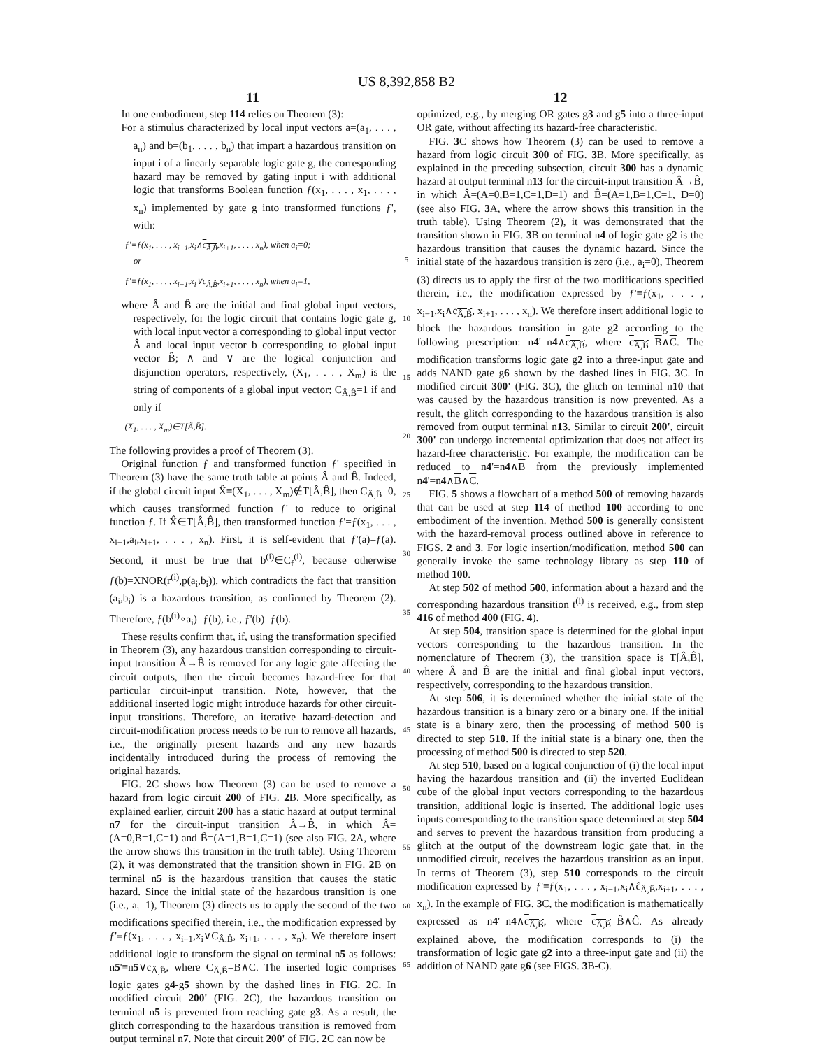US 8,392,858 B2
11
In one embodiment, step 114 relies on Theorem (3):
For a stimulus characterized by local input vectors a=(a<sub>1</sub>, . . . , a<sub>n</sub>) and b=(b<sub>1</sub>, . . . , b<sub>n</sub>) that impart a hazardous transition on input i of a linearly separable logic gate g, the corresponding hazard may be removed by gating input i with additional logic that transforms Boolean function ƒ(x<sub>1</sub>, . . . , x<sub>1</sub>, . . . , x<sub>n</sub>) implemented by gate g into transformed functions ƒ', with:
ƒ'≡ƒ(x<sub>1</sub>, . . . , x<sub>i−1</sub>,x<sub>i</sub>∧c<sub>Â,B̂</sub>,x<sub>i+1</sub>, . . . , x<sub>n</sub>), when a<sub>i</sub>=0;
or
ƒ'≡ƒ(x<sub>1</sub>, . . . , x<sub>i−1</sub>,x<sub>i</sub>∨c<sub>Â,B̂</sub>,x<sub>i+1</sub>, . . . , x<sub>n</sub>), when a<sub>i</sub>=1,
where Â and B̂ are the initial and final global input vectors, respectively, for the logic circuit that contains logic gate g, with local input vector a corresponding to global input vector Â and local input vector b corresponding to global input vector B̂; ∧ and ∨ are the logical conjunction and disjunction operators, respectively, (X<sub>1</sub>, . . . , X<sub>m</sub>) is the string of components of a global input vector; C<sub>Â,B̂</sub>=1 if and only if
(X<sub>1</sub>, . . . , X<sub>m</sub>)∈T[Â,B̂].
The following provides a proof of Theorem (3).
Original function ƒ and transformed function ƒ' specified in Theorem (3) have the same truth table at points Â and B̂. Indeed, if the global circuit input X̂≡(X<sub>1</sub>, . . . , X<sub>m</sub>)∉T[Â,B̂], then C<sub>Â,B̂</sub>=0, which causes transformed function ƒ' to reduce to original function ƒ. If X̂∈T[Â,B̂], then transformed function ƒ'=ƒ(x<sub>1</sub>, . . . , x<sub>i−1</sub>,a<sub>i</sub>,x<sub>i+1</sub>, . . . , x<sub>n</sub>). First, it is self-evident that ƒ'(a)=ƒ(a). Second, it must be true that b<sup>(i)</sup>∈C<sub>f</sub><sup>(i)</sup>, because otherwise ƒ(b)=XNOR(r<sup>(i)</sup>,p(a<sub>i</sub>,b<sub>i</sub>)), which contradicts the fact that transition (a<sub>i</sub>,b<sub>i</sub>) is a hazardous transition, as confirmed by Theorem (2). Therefore, ƒ(b<sup>(i)</sup>∘a<sub>i</sub>)=ƒ(b), i.e., ƒ'(b)=ƒ(b).
These results confirm that, if, using the transformation specified in Theorem (3), any hazardous transition corresponding to circuit-input transition Â→B̂ is removed for any logic gate affecting the circuit outputs, then the circuit becomes hazard-free for that particular circuit-input transition. Note, however, that the additional inserted logic might introduce hazards for other circuit-input transitions. Therefore, an iterative hazard-detection and circuit-modification process needs to be run to remove all hazards, i.e., the originally present hazards and any new hazards incidentally introduced during the process of removing the original hazards.
FIG. 2 C shows how Theorem (3) can be used to remove a hazard from logic circuit 200 of FIG. 2 B. More specifically, as explained earlier, circuit 200 has a static hazard at output terminal n7 for the circuit-input transition Â→B̂, in which Â=(A=0,B=1,C=1) and B̂=(A=1,B=1,C=1) (see also FIG. 2 A, where the arrow shows this transition in the truth table). Using Theorem (2), it was demonstrated that the transition shown in FIG. 2 B on terminal n5 is the hazardous transition that causes the static hazard. Since the initial state of the hazardous transition is one (i.e., a<sub>i</sub>=1), Theorem (3) directs us to apply the second of the two modifications specified therein, i.e., the modification expressed by ƒ'≡ƒ(x<sub>1</sub>, . . . , x<sub>i−1</sub>,x<sub>i</sub>∨C<sub>Â,B̂</sub>, x<sub>i+1</sub>, . . . , x<sub>n</sub>). We therefore insert additional logic to transform the signal on terminal n5 as follows: n5'≡n5∨c<sub>Â,B̂</sub>, where C<sub>Â,B̂</sub>=B∧C. The inserted logic comprises logic gates g4-g5 shown by the dashed lines in FIG. 2 C. In modified circuit 200' (FIG. 2 C), the hazardous transition on terminal n5 is prevented from reaching gate g3. As a result, the glitch corresponding to the hazardous transition is removed from output terminal n7. Note that circuit 200' of FIG. 2 C can now be
5
10
15
20
25
30
35
40
45
50
55
60
65
12
optimized, e.g., by merging OR gates g3 and g5 into a three-input OR gate, without affecting its hazard-free characteristic.
FIG. 3 C shows how Theorem (3) can be used to remove a hazard from logic circuit 300 of FIG. 3 B. More specifically, as explained in the preceding subsection, circuit 300 has a dynamic hazard at output terminal n13 for the circuit-input transition Â→B̂, in which Â=(A=0,B=1,C=1,D=1) and B̂=(A=1,B=1,C=1, D=0) (see also FIG. 3 A, where the arrow shows this transition in the truth table). Using Theorem (2), it was demonstrated that the transition shown in FIG. 3 B on terminal n4 of logic gate g2 is the hazardous transition that causes the dynamic hazard. Since the initial state of the hazardous transition is zero (i.e., a<sub>i</sub>=0), Theorem (3) directs us to apply the first of the two modifications specified therein, i.e., the modification expressed by ƒ'≡ƒ(x<sub>1</sub>, . . . , x<sub>i−1</sub>,x<sub>i</sub>∧c<sub>Â,B̂</sub>, x<sub>i+1</sub>, . . . , x<sub>n</sub>). We therefore insert additional logic to block the hazardous transition in gate g2 according to the following prescription: n4'=n4∧c<sub>Â,B̂</sub>, where c<sub>Â,B̂</sub>=B∧C. The modification transforms logic gate g2 into a three-input gate and adds NAND gate g6 shown by the dashed lines in FIG. 3 C. In modified circuit 300' (FIG. 3 C), the glitch on terminal n10 that was caused by the hazardous transition is now prevented. As a result, the glitch corresponding to the hazardous transition is also removed from output terminal n13. Similar to circuit 200', circuit 300' can undergo incremental optimization that does not affect its hazard-free characteristic. For example, the modification can be reduced to n4'=n4∧B from the previously implemented n4'=n4∧B∧C.
FIG. 5 shows a flowchart of a method 500 of removing hazards that can be used at step 114 of method 100 according to one embodiment of the invention. Method 500 is generally consistent with the hazard-removal process outlined above in reference to FIGS. 2 and 3. For logic insertion/modification, method 500 can generally invoke the same technology library as step 110 of method 100.
At step 502 of method 500, information about a hazard and the corresponding hazardous transition t<sup>(i)</sup> is received, e.g., from step 416 of method 400 (FIG. 4).
At step 504, transition space is determined for the global input vectors corresponding to the hazardous transition. In the nomenclature of Theorem (3), the transition space is T[Â,B̂], where Â and B̂ are the initial and final global input vectors, respectively, corresponding to the hazardous transition.
At step 506, it is determined whether the initial state of the hazardous transition is a binary zero or a binary one. If the initial state is a binary zero, then the processing of method 500 is directed to step 510. If the initial state is a binary one, then the processing of method 500 is directed to step 520.
At step 510, based on a logical conjunction of (i) the local input having the hazardous transition and (ii) the inverted Euclidean cube of the global input vectors corresponding to the hazardous transition, additional logic is inserted. The additional logic uses inputs corresponding to the transition space determined at step 504 and serves to prevent the hazardous transition from producing a glitch at the output of the downstream logic gate that, in the unmodified circuit, receives the hazardous transition as an input. In terms of Theorem (3), step 510 corresponds to the circuit modification expressed by ƒ'≡ƒ(x<sub>1</sub>, . . . , x<sub>i−1</sub>,x<sub>i</sub>∧ĉ<sub>Â,B̂</sub>,x<sub>i+1</sub>, . . . , x<sub>n</sub>). In the example of FIG. 3 C, the modification is mathematically expressed as n4'=n4∧c<sub>Â,B̂</sub>, where c<sub>Â,B̂</sub>=B̂∧Ĉ. As already explained above, the modification corresponds to (i) the transformation of logic gate g2 into a three-input gate and (ii) the addition of NAND gate g6 (see FIGS. 3 B-C).